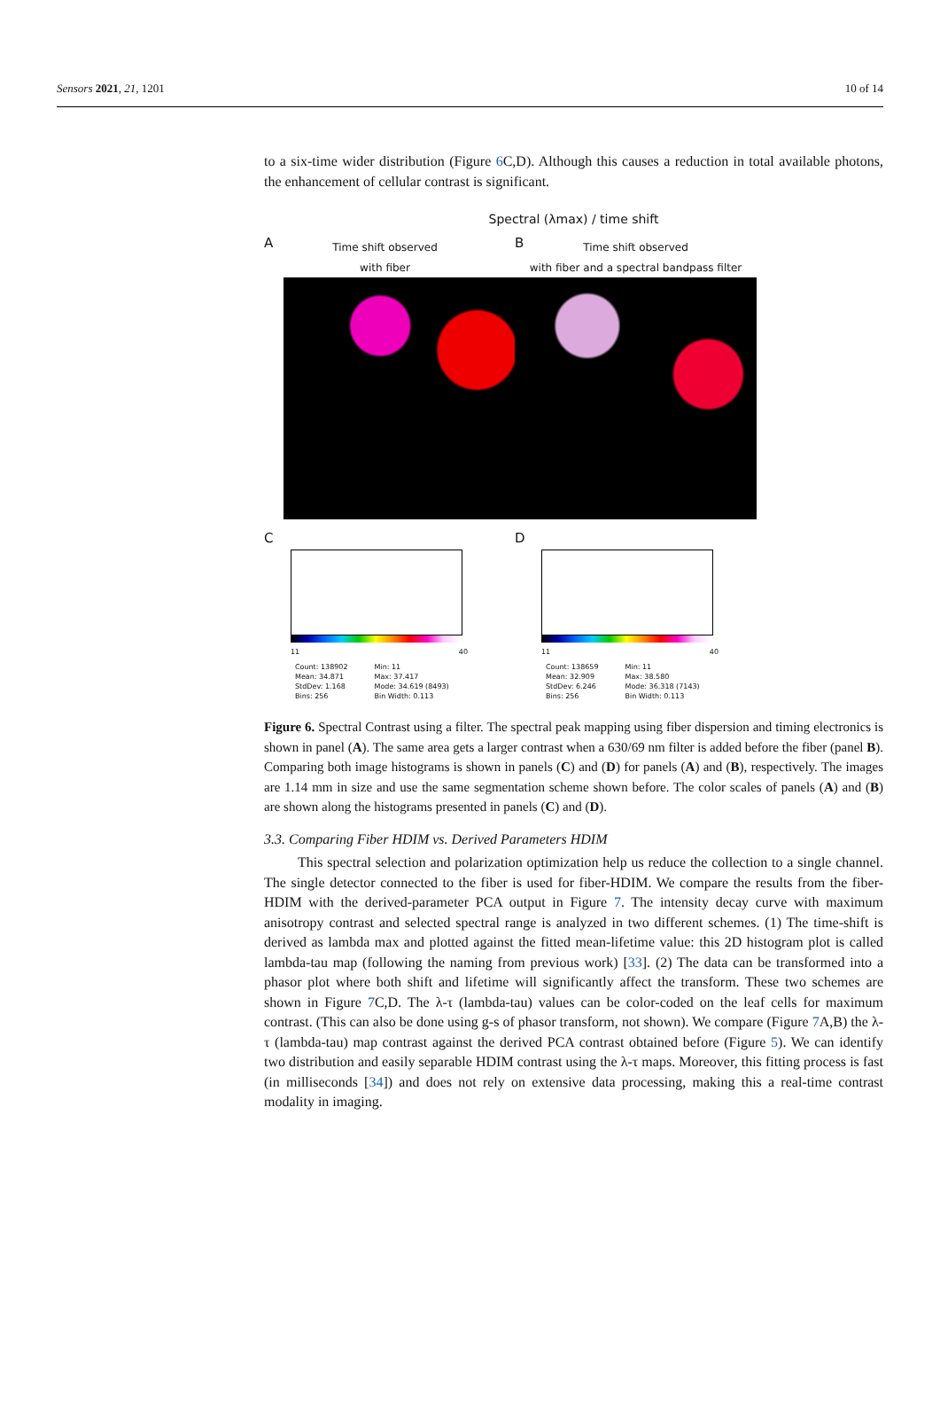Sensors 2021, 21, 1201 10 of 14
to a six-time wider distribution (Figure 6 C,D). Although this causes a reduction in total available photons, the enhancement of cellular contrast is significant.
Spectral (λmax) / time shift
A
Time shift observed
with fiber
B
Time shift observed
with fiber and a spectral bandpass filter
C
11 40
Count: 138902
Mean: 34.871
StdDev: 1.168
Bins: 256
Min: 11
Max: 37.417
Mode: 34.619 (8493)
Bin Width: 0.113
D
11 40
Count: 138659
Mean: 32.909
StdDev: 6.246
Bins: 256
Min: 11
Max: 38.580
Mode: 36.318 (7143)
Bin Width: 0.113
Figure 6. Spectral Contrast using a filter. The spectral peak mapping using fiber dispersion and timing electronics is shown in panel (A). The same area gets a larger contrast when a 630/69 nm filter is added before the fiber (panel B). Comparing both image histograms is shown in panels (C) and (D) for panels (A) and (B), respectively. The images are 1.14 mm in size and use the same segmentation scheme shown before. The color scales of panels (A) and (B) are shown along the histograms presented in panels (C) and (D).
3.3. Comparing Fiber HDIM vs. Derived Parameters HDIM
This spectral selection and polarization optimization help us reduce the collection to a single channel. The single detector connected to the fiber is used for fiber-HDIM. We compare the results from the fiber-HDIM with the derived-parameter PCA output in Figure 7. The intensity decay curve with maximum anisotropy contrast and selected spectral range is analyzed in two different schemes. (1) The time-shift is derived as lambda max and plotted against the fitted mean-lifetime value: this 2D histogram plot is called lambda-tau map (following the naming from previous work) [33]. (2) The data can be transformed into a phasor plot where both shift and lifetime will significantly affect the transform. These two schemes are shown in Figure 7 C,D. The λ-τ (lambda-tau) values can be color-coded on the leaf cells for maximum contrast. (This can also be done using g-s of phasor transform, not shown). We compare (Figure 7 A,B) the λ-τ (lambda-tau) map contrast against the derived PCA contrast obtained before (Figure 5). We can identify two distribution and easily separable HDIM contrast using the λ-τ maps. Moreover, this fitting process is fast (in milliseconds [34]) and does not rely on extensive data processing, making this a real-time contrast modality in imaging.